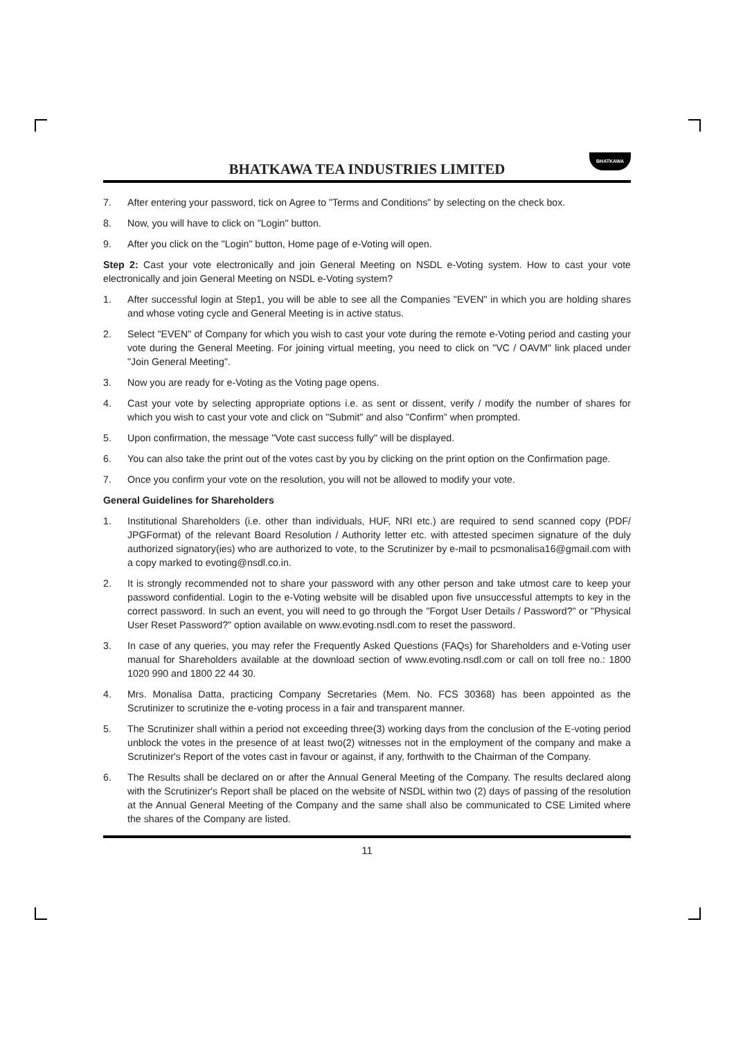BHATKAWA
BHATKAWA TEA INDUSTRIES LIMITED
7. After entering your password, tick on Agree to "Terms and Conditions" by selecting on the check box.
8. Now, you will have to click on "Login" button.
9. After you click on the "Login" button, Home page of e-Voting will open.
Step 2: Cast your vote electronically and join General Meeting on NSDL e-Voting system. How to cast your vote electronically and join General Meeting on NSDL e-Voting system?
1. After successful login at Step1, you will be able to see all the Companies "EVEN" in which you are holding shares and whose voting cycle and General Meeting is in active status.
2. Select "EVEN" of Company for which you wish to cast your vote during the remote e-Voting period and casting your vote during the General Meeting. For joining virtual meeting, you need to click on "VC / OAVM" link placed under "Join General Meeting".
3. Now you are ready for e-Voting as the Voting page opens.
4. Cast your vote by selecting appropriate options i.e. as sent or dissent, verify / modify the number of shares for which you wish to cast your vote and click on "Submit" and also "Confirm" when prompted.
5. Upon confirmation, the message "Vote cast success fully" will be displayed.
6. You can also take the print out of the votes cast by you by clicking on the print option on the Confirmation page.
7. Once you confirm your vote on the resolution, you will not be allowed to modify your vote.
General Guidelines for Shareholders
1. Institutional Shareholders (i.e. other than individuals, HUF, NRI etc.) are required to send scanned copy (PDF/ JPGFormat) of the relevant Board Resolution / Authority letter etc. with attested specimen signature of the duly authorized signatory(ies) who are authorized to vote, to the Scrutinizer by e-mail to pcsmonalisa16@gmail.com with a copy marked to evoting@nsdl.co.in.
2. It is strongly recommended not to share your password with any other person and take utmost care to keep your password confidential. Login to the e-Voting website will be disabled upon five unsuccessful attempts to key in the correct password. In such an event, you will need to go through the "Forgot User Details / Password?" or "Physical User Reset Password?" option available on www.evoting.nsdl.com to reset the password.
3. In case of any queries, you may refer the Frequently Asked Questions (FAQs) for Shareholders and e-Voting user manual for Shareholders available at the download section of www.evoting.nsdl.com or call on toll free no.: 1800 1020 990 and 1800 22 44 30.
4. Mrs. Monalisa Datta, practicing Company Secretaries (Mem. No. FCS 30368) has been appointed as the Scrutinizer to scrutinize the e-voting process in a fair and transparent manner.
5. The Scrutinizer shall within a period not exceeding three(3) working days from the conclusion of the E-voting period unblock the votes in the presence of at least two(2) witnesses not in the employment of the company and make a Scrutinizer's Report of the votes cast in favour or against, if any, forthwith to the Chairman of the Company.
6. The Results shall be declared on or after the Annual General Meeting of the Company. The results declared along with the Scrutinizer's Report shall be placed on the website of NSDL within two (2) days of passing of the resolution at the Annual General Meeting of the Company and the same shall also be communicated to CSE Limited where the shares of the Company are listed.
11